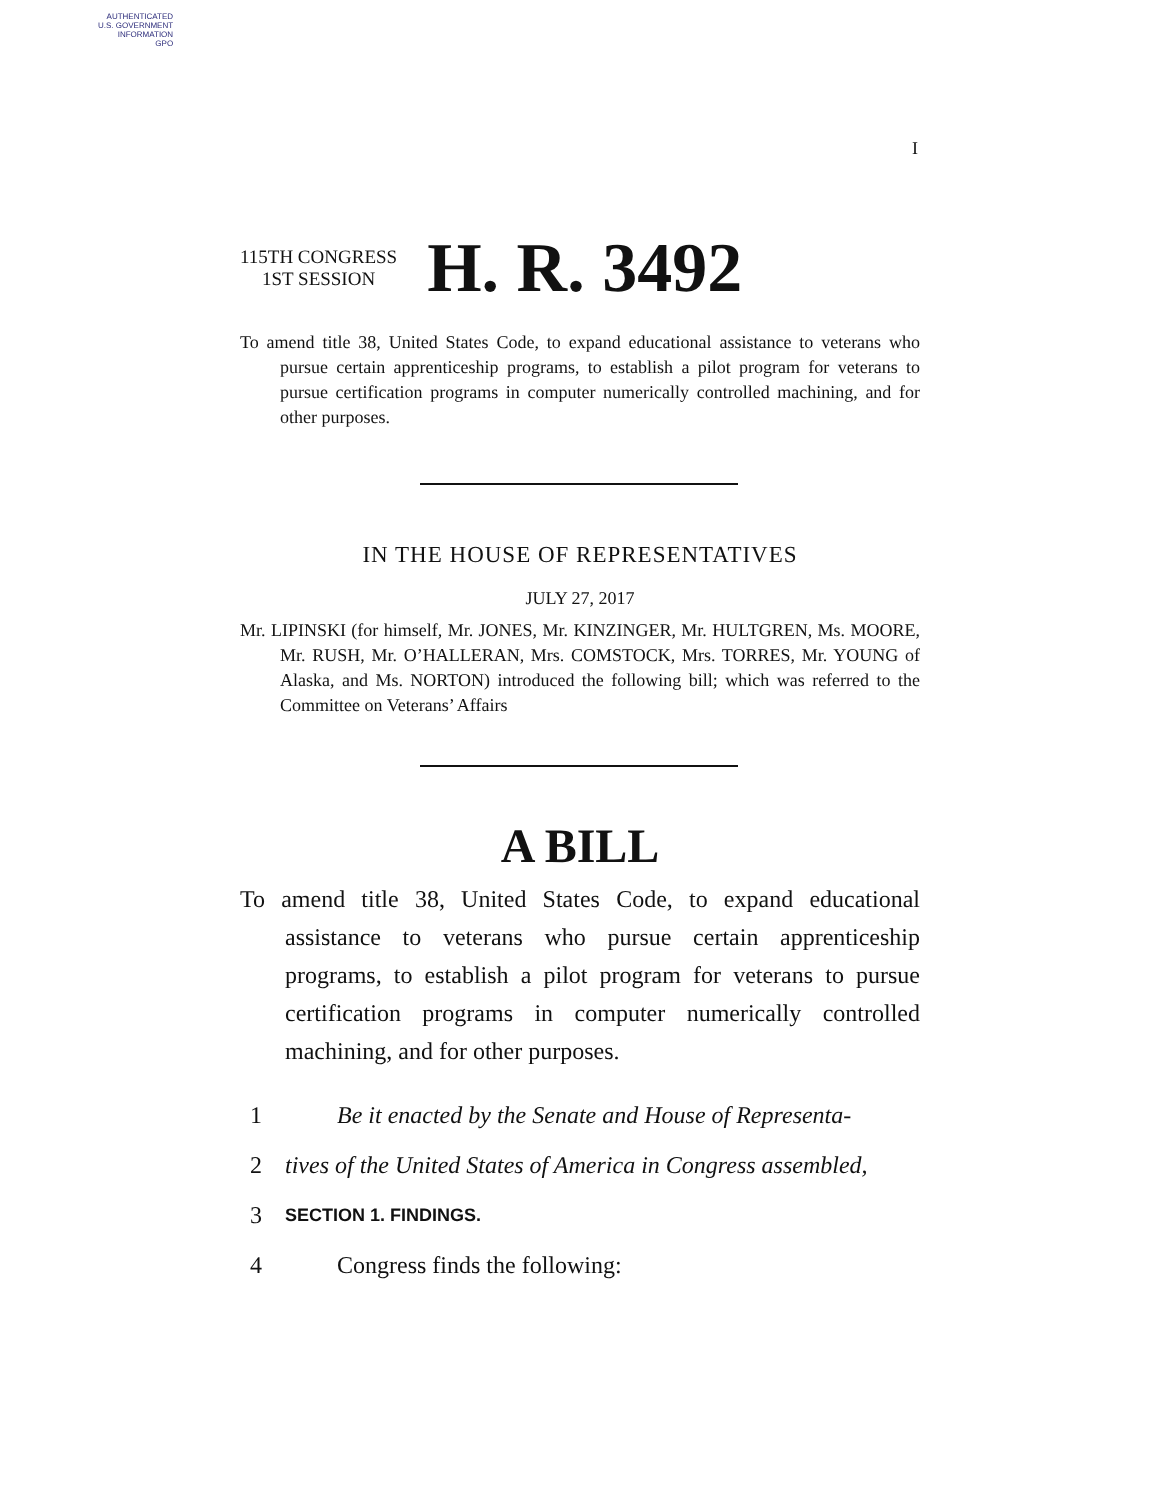AUTHENTICATED
U.S. GOVERNMENT
INFORMATION
GPO
I
115TH CONGRESS
1ST SESSION
H. R. 3492
To amend title 38, United States Code, to expand educational assistance to veterans who pursue certain apprenticeship programs, to establish a pilot program for veterans to pursue certification programs in computer numerically controlled machining, and for other purposes.
IN THE HOUSE OF REPRESENTATIVES
JULY 27, 2017
Mr. LIPINSKI (for himself, Mr. JONES, Mr. KINZINGER, Mr. HULTGREN, Ms. MOORE, Mr. RUSH, Mr. O’HALLERAN, Mrs. COMSTOCK, Mrs. TORRES, Mr. YOUNG of Alaska, and Ms. NORTON) introduced the following bill; which was referred to the Committee on Veterans’ Affairs
A BILL
To amend title 38, United States Code, to expand educational assistance to veterans who pursue certain apprenticeship programs, to establish a pilot program for veterans to pursue certification programs in computer numerically controlled machining, and for other purposes.
1 Be it enacted by the Senate and House of Representa-
2 tives of the United States of America in Congress assembled,
3 SECTION 1. FINDINGS.
4 Congress finds the following: